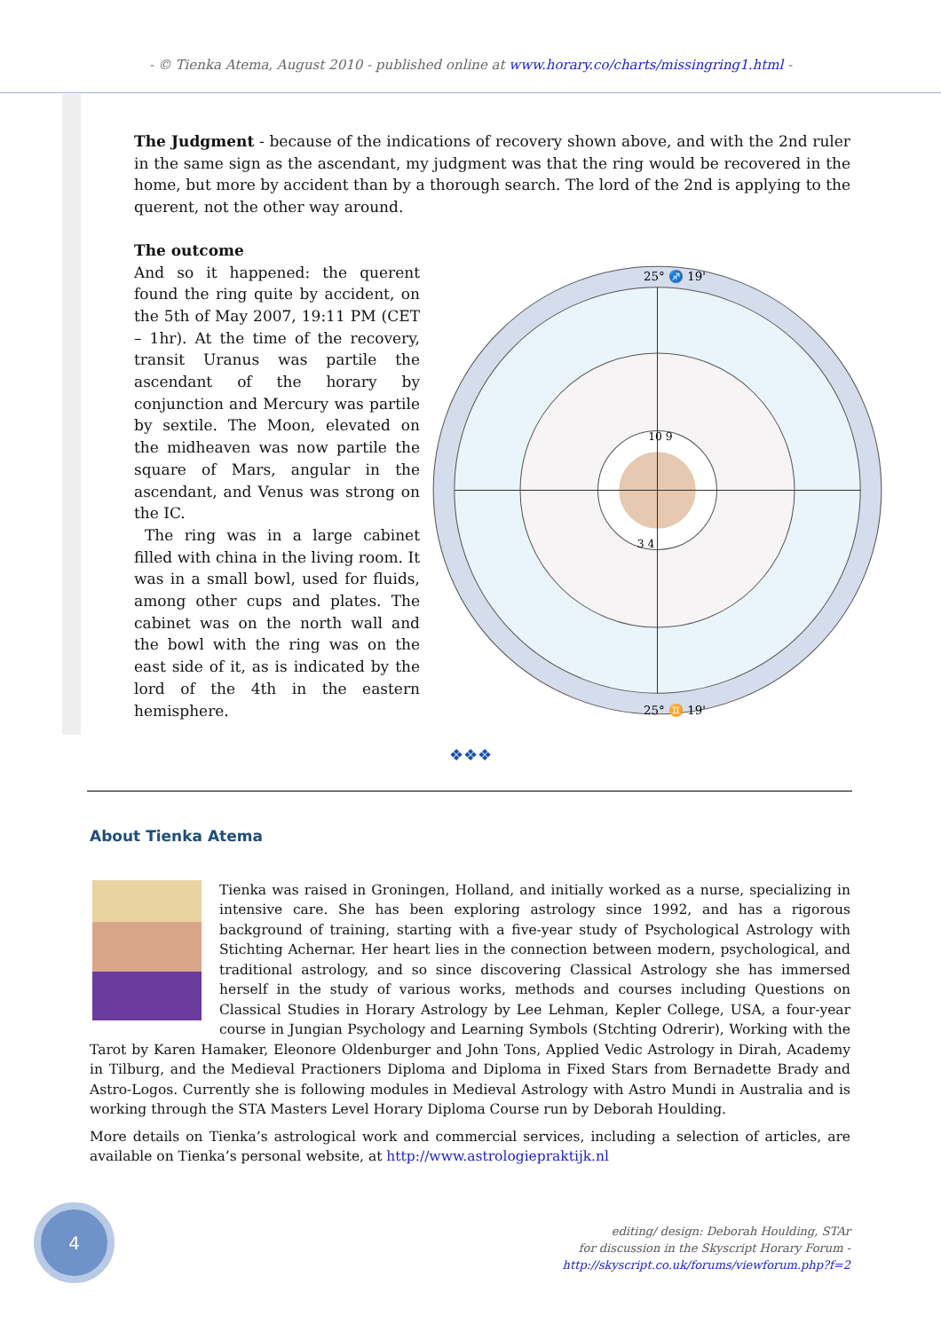- © Tienka Atema, August 2010 - published online at www.horary.co/charts/missingring1.html -
The Judgment - because of the indications of recovery shown above, and with the 2nd ruler in the same sign as the ascendant, my judgment was that the ring would be recovered in the home, but more by accident than by a thorough search. The lord of the 2nd is applying to the querent, not the other way around.
The outcome
25° ♐ 19'
25° ♊ 19'
10 9
3 4
And so it happened: the querent found the ring quite by accident, on the 5th of May 2007, 19:11 PM (CET – 1hr). At the time of the recovery, transit Uranus was partile the ascendant of the horary by conjunction and Mercury was partile by sextile. The Moon, elevated on the midheaven was now partile the square of Mars, angular in the ascendant, and Venus was strong on the IC.
The ring was in a large cabinet filled with china in the living room. It was in a small bowl, used for fluids, among other cups and plates. The cabinet was on the north wall and the bowl with the ring was on the east side of it, as is indicated by the lord of the 4th in the eastern hemisphere.
❖❖❖
About Tienka Atema
Tienka was raised in Groningen, Holland, and initially worked as a nurse, specializing in intensive care. She has been exploring astrology since 1992, and has a rigorous background of training, starting with a five-year study of Psychological Astrology with Stichting Achernar. Her heart lies in the connection between modern, psychological, and traditional astrology, and so since discovering Classical Astrology she has immersed herself in the study of various works, methods and courses including Questions on Classical Studies in Horary Astrology by Lee Lehman, Kepler College, USA, a four-year course in Jungian Psychology and Learning Symbols (Stchting Odrerir), Working with the Tarot by Karen Hamaker, Eleonore Oldenburger and John Tons, Applied Vedic Astrology in Dirah, Academy in Tilburg, and the Medieval Practioners Diploma and Diploma in Fixed Stars from Bernadette Brady and Astro-Logos. Currently she is following modules in Medieval Astrology with Astro Mundi in Australia and is working through the STA Masters Level Horary Diploma Course run by Deborah Houlding.
More details on Tienka’s astrological work and commercial services, including a selection of articles, are available on Tienka’s personal website, at http://www.astrologiepraktijk.nl
4
editing/ design: Deborah Houlding, STAr
for discussion in the Skyscript Horary Forum -
http://skyscript.co.uk/forums/viewforum.php?f=2